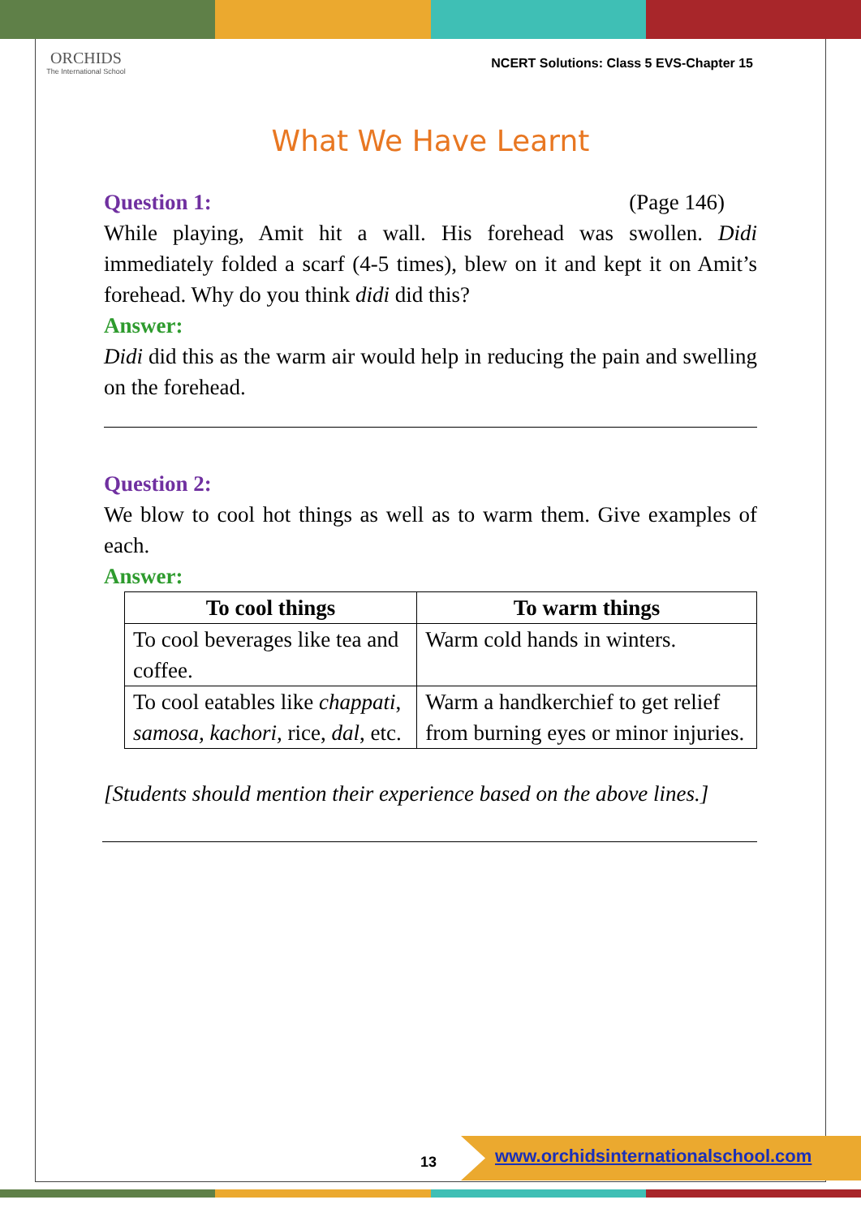ORCHIDS
The International School
NCERT Solutions: Class 5 EVS-Chapter 15
What We Have Learnt
Question 1: (Page 146)
While playing, Amit hit a wall. His forehead was swollen. Didi immediately folded a scarf (4-5 times), blew on it and kept it on Amit’s forehead. Why do you think didi did this?
Answer:
Didi did this as the warm air would help in reducing the pain and swelling on the forehead.
Question 2:
We blow to cool hot things as well as to warm them. Give examples of each.
Answer:
| To cool things | To warm things |
| --- | --- |
| To cool beverages like tea and coffee. | Warm cold hands in winters. |
| To cool eatables like chappati , samosa, kachori, rice, dal , etc. | Warm a handkerchief to get relief from burning eyes or minor injuries. |
[Students should mention their experience based on the above lines.]
13
www.orchidsinternationalschool.com